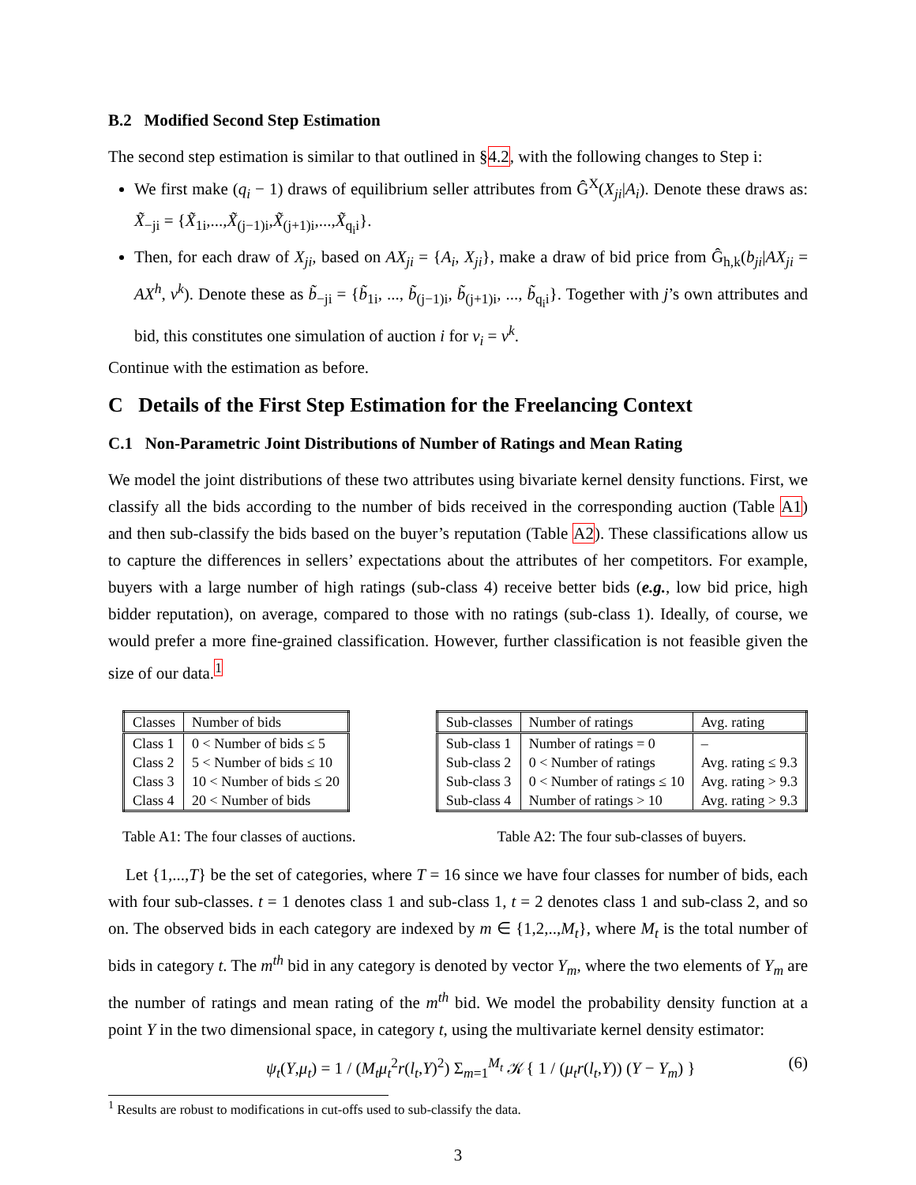B.2 Modified Second Step Estimation
The second step estimation is similar to that outlined in §4.2, with the following changes to Step i:
We first make (q<sub>i</sub> − 1) draws of equilibrium seller attributes from Ĝ<sup>X</sup>(X<sub>ji</sub>|A<sub>i</sub>). Denote these draws as: X̃<sub>−ji</sub> = {X̃<sub>1i</sub>,...,X̃<sub>(j−1)i</sub>,X̃<sub>(j+1)i</sub>,...,X̃<sub>q<sub>i</sub>i</sub>}.
Then, for each draw of X<sub>ji</sub>, based on AX<sub>ji</sub> = {A<sub>i</sub>, X<sub>ji</sub>}, make a draw of bid price from Ĝ<sub>h,k</sub>(b<sub>ji</sub>|AX<sub>ji</sub> = AX<sup>h</sup>, v<sup>k</sup>). Denote these as b̃<sub>−ji</sub> = {b̃<sub>1i</sub>, ..., b̃<sub>(j−1)i</sub>, b̃<sub>(j+1)i</sub>, ..., b̃<sub>q<sub>i</sub>i</sub>}. Together with j’s own attributes and bid, this constitutes one simulation of auction i for v<sub>i</sub> = v<sup>k</sup>.
Continue with the estimation as before.
C Details of the First Step Estimation for the Freelancing Context
C.1 Non-Parametric Joint Distributions of Number of Ratings and Mean Rating
We model the joint distributions of these two attributes using bivariate kernel density functions. First, we classify all the bids according to the number of bids received in the corresponding auction (Table A1) and then sub-classify the bids based on the buyer’s reputation (Table A2). These classifications allow us to capture the differences in sellers’ expectations about the attributes of her competitors. For example, buyers with a large number of high ratings (sub-class 4) receive better bids (e.g., low bid price, high bidder reputation), on average, compared to those with no ratings (sub-class 1). Ideally, of course, we would prefer a more fine-grained classification. However, further classification is not feasible given the size of our data.<sup>1</sup>
| Classes | Number of bids |
| --- | --- |
| Class 1 | 0 < Number of bids ≤ 5 |
| Class 2 | 5 < Number of bids ≤ 10 |
| Class 3 | 10 < Number of bids ≤ 20 |
| Class 4 | 20 < Number of bids |
Table A1: The four classes of auctions.
| Sub-classes | Number of ratings | Avg. rating |
| --- | --- | --- |
| Sub-class 1 | Number of ratings = 0 | – |
| Sub-class 2 | 0 < Number of ratings | Avg. rating ≤ 9.3 |
| Sub-class 3 | 0 < Number of ratings ≤ 10 | Avg. rating > 9.3 |
| Sub-class 4 | Number of ratings > 10 | Avg. rating > 9.3 |
Table A2: The four sub-classes of buyers.
Let {1,...,T} be the set of categories, where T = 16 since we have four classes for number of bids, each with four sub-classes. t = 1 denotes class 1 and sub-class 1, t = 2 denotes class 1 and sub-class 2, and so on. The observed bids in each category are indexed by m ∈ {1,2,..,M<sub>t</sub>}, where M<sub>t</sub> is the total number of bids in category t. The m<sup>th</sup> bid in any category is denoted by vector Y<sub>m</sub>, where the two elements of Y<sub>m</sub> are the number of ratings and mean rating of the m<sup>th</sup> bid. We model the probability density function at a point Y in the two dimensional space, in category t, using the multivariate kernel density estimator:
ψ<sub>t</sub>(Y,μ<sub>t</sub>) = 1 / (M<sub>t</sub>μ<sub>t</sub><sup>2</sup>r(l<sub>t</sub>,Y)<sup>2</sup>) Σ<sub>m=1</sub><sup>M<sub>t</sub></sup> 𝒦{ 1 / (μ<sub>t</sub>r(l<sub>t</sub>,Y)) (Y − Y<sub>m</sub>) } (6)
<sup>1</sup> Results are robust to modifications in cut-offs used to sub-classify the data.
3